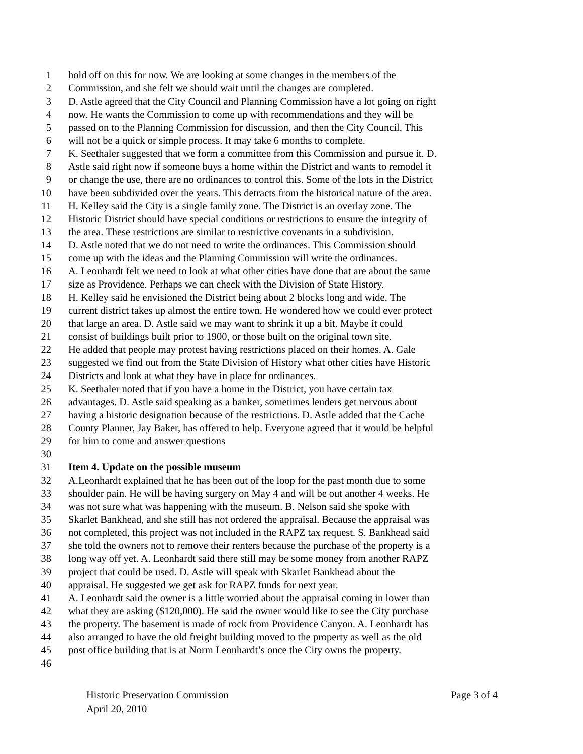1 hold off on this for now. We are looking at some changes in the members of the
2 Commission, and she felt we should wait until the changes are completed.
3 D. Astle agreed that the City Council and Planning Commission have a lot going on right
4 now. He wants the Commission to come up with recommendations and they will be
5 passed on to the Planning Commission for discussion, and then the City Council. This
6 will not be a quick or simple process. It may take 6 months to complete.
7 K. Seethaler suggested that we form a committee from this Commission and pursue it. D.
8 Astle said right now if someone buys a home within the District and wants to remodel it
9 or change the use, there are no ordinances to control this. Some of the lots in the District
10 have been subdivided over the years. This detracts from the historical nature of the area.
11 H. Kelley said the City is a single family zone. The District is an overlay zone. The
12 Historic District should have special conditions or restrictions to ensure the integrity of
13 the area. These restrictions are similar to restrictive covenants in a subdivision.
14 D. Astle noted that we do not need to write the ordinances. This Commission should
15 come up with the ideas and the Planning Commission will write the ordinances.
16 A. Leonhardt felt we need to look at what other cities have done that are about the same
17 size as Providence. Perhaps we can check with the Division of State History.
18 H. Kelley said he envisioned the District being about 2 blocks long and wide. The
19 current district takes up almost the entire town. He wondered how we could ever protect
20 that large an area. D. Astle said we may want to shrink it up a bit. Maybe it could
21 consist of buildings built prior to 1900, or those built on the original town site.
22 He added that people may protest having restrictions placed on their homes. A. Gale
23 suggested we find out from the State Division of History what other cities have Historic
24 Districts and look at what they have in place for ordinances.
25 K. Seethaler noted that if you have a home in the District, you have certain tax
26 advantages. D. Astle said speaking as a banker, sometimes lenders get nervous about
27 having a historic designation because of the restrictions. D. Astle added that the Cache
28 County Planner, Jay Baker, has offered to help. Everyone agreed that it would be helpful
29 for him to come and answer questions
30
31 Item 4. Update on the possible museum
32 A.Leonhardt explained that he has been out of the loop for the past month due to some
33 shoulder pain. He will be having surgery on May 4 and will be out another 4 weeks. He
34 was not sure what was happening with the museum. B. Nelson said she spoke with
35 Skarlet Bankhead, and she still has not ordered the appraisal. Because the appraisal was
36 not completed, this project was not included in the RAPZ tax request. S. Bankhead said
37 she told the owners not to remove their renters because the purchase of the property is a
38 long way off yet. A. Leonhardt said there still may be some money from another RAPZ
39 project that could be used. D. Astle will speak with Skarlet Bankhead about the
40 appraisal. He suggested we get ask for RAPZ funds for next year.
41 A. Leonhardt said the owner is a little worried about the appraisal coming in lower than
42 what they are asking ($120,000). He said the owner would like to see the City purchase
43 the property. The basement is made of rock from Providence Canyon. A. Leonhardt has
44 also arranged to have the old freight building moved to the property as well as the old
45 post office building that is at Norm Leonhardt’s once the City owns the property.
46
Historic Preservation Commission Page 3 of 4
April 20, 2010